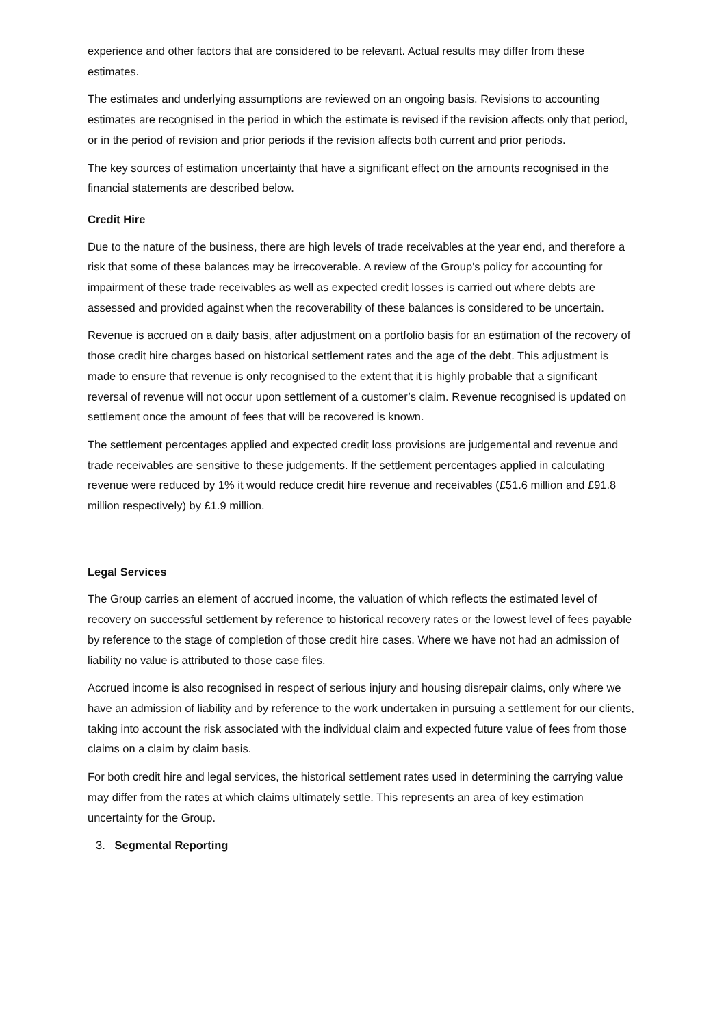experience and other factors that are considered to be relevant. Actual results may differ from these estimates.
The estimates and underlying assumptions are reviewed on an ongoing basis. Revisions to accounting estimates are recognised in the period in which the estimate is revised if the revision affects only that period, or in the period of revision and prior periods if the revision affects both current and prior periods.
The key sources of estimation uncertainty that have a significant effect on the amounts recognised in the financial statements are described below.
Credit Hire
Due to the nature of the business, there are high levels of trade receivables at the year end, and therefore a risk that some of these balances may be irrecoverable. A review of the Group's policy for accounting for impairment of these trade receivables as well as expected credit losses is carried out where debts are assessed and provided against when the recoverability of these balances is considered to be uncertain.
Revenue is accrued on a daily basis, after adjustment on a portfolio basis for an estimation of the recovery of those credit hire charges based on historical settlement rates and the age of the debt. This adjustment is made to ensure that revenue is only recognised to the extent that it is highly probable that a significant reversal of revenue will not occur upon settlement of a customer’s claim. Revenue recognised is updated on settlement once the amount of fees that will be recovered is known.
The settlement percentages applied and expected credit loss provisions are judgemental and revenue and trade receivables are sensitive to these judgements. If the settlement percentages applied in calculating revenue were reduced by 1% it would reduce credit hire revenue and receivables (£51.6 million and £91.8 million respectively) by £1.9 million.
Legal Services
The Group carries an element of accrued income, the valuation of which reflects the estimated level of recovery on successful settlement by reference to historical recovery rates or the lowest level of fees payable by reference to the stage of completion of those credit hire cases. Where we have not had an admission of liability no value is attributed to those case files.
Accrued income is also recognised in respect of serious injury and housing disrepair claims, only where we have an admission of liability and by reference to the work undertaken in pursuing a settlement for our clients, taking into account the risk associated with the individual claim and expected future value of fees from those claims on a claim by claim basis.
For both credit hire and legal services, the historical settlement rates used in determining the carrying value may differ from the rates at which claims ultimately settle. This represents an area of key estimation uncertainty for the Group.
3. Segmental Reporting